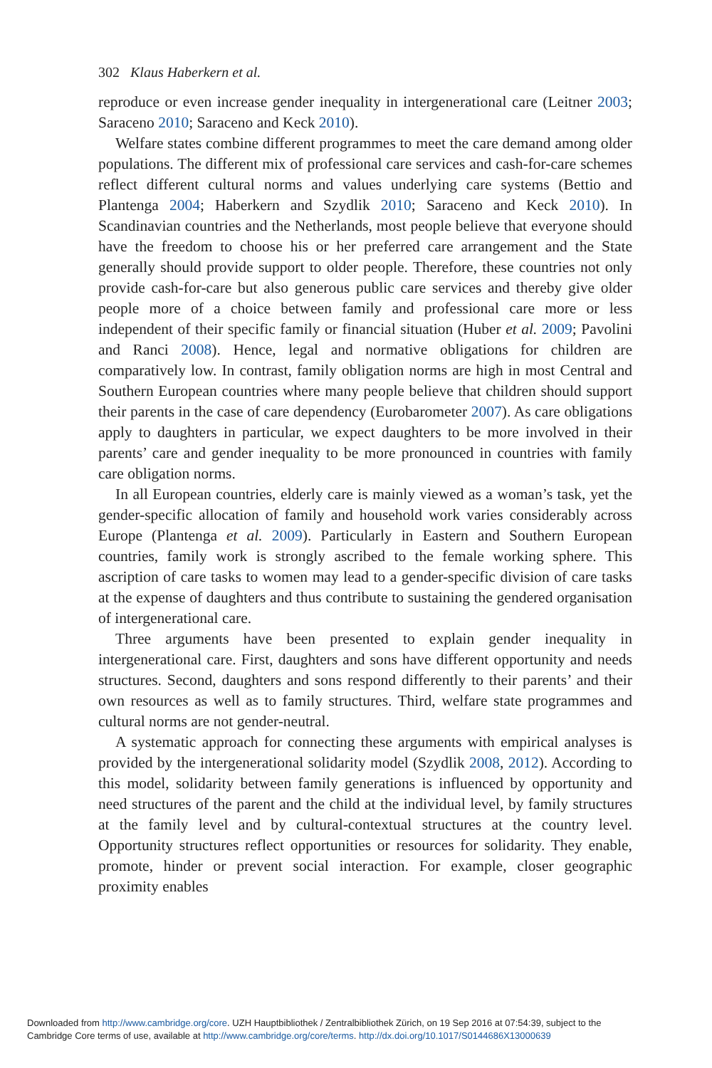302 Klaus Haberkern et al.
reproduce or even increase gender inequality in intergenerational care (Leitner 2003; Saraceno 2010; Saraceno and Keck 2010).
Welfare states combine different programmes to meet the care demand among older populations. The different mix of professional care services and cash-for-care schemes reflect different cultural norms and values underlying care systems (Bettio and Plantenga 2004; Haberkern and Szydlik 2010; Saraceno and Keck 2010). In Scandinavian countries and the Netherlands, most people believe that everyone should have the freedom to choose his or her preferred care arrangement and the State generally should provide support to older people. Therefore, these countries not only provide cash-for-care but also generous public care services and thereby give older people more of a choice between family and professional care more or less independent of their specific family or financial situation (Huber et al. 2009; Pavolini and Ranci 2008). Hence, legal and normative obligations for children are comparatively low. In contrast, family obligation norms are high in most Central and Southern European countries where many people believe that children should support their parents in the case of care dependency (Eurobarometer 2007). As care obligations apply to daughters in particular, we expect daughters to be more involved in their parents’ care and gender inequality to be more pronounced in countries with family care obligation norms.
In all European countries, elderly care is mainly viewed as a woman’s task, yet the gender-specific allocation of family and household work varies considerably across Europe (Plantenga et al. 2009). Particularly in Eastern and Southern European countries, family work is strongly ascribed to the female working sphere. This ascription of care tasks to women may lead to a gender-specific division of care tasks at the expense of daughters and thus contribute to sustaining the gendered organisation of intergenerational care.
Three arguments have been presented to explain gender inequality in intergenerational care. First, daughters and sons have different opportunity and needs structures. Second, daughters and sons respond differently to their parents’ and their own resources as well as to family structures. Third, welfare state programmes and cultural norms are not gender-neutral.
A systematic approach for connecting these arguments with empirical analyses is provided by the intergenerational solidarity model (Szydlik 2008, 2012). According to this model, solidarity between family generations is influenced by opportunity and need structures of the parent and the child at the individual level, by family structures at the family level and by cultural-contextual structures at the country level. Opportunity structures reflect opportunities or resources for solidarity. They enable, promote, hinder or prevent social interaction. For example, closer geographic proximity enables
Downloaded from http://www.cambridge.org/core. UZH Hauptbibliothek / Zentralbibliothek Zürich, on 19 Sep 2016 at 07:54:39, subject to the
Cambridge Core terms of use, available at http://www.cambridge.org/core/terms. http://dx.doi.org/10.1017/S0144686X13000639